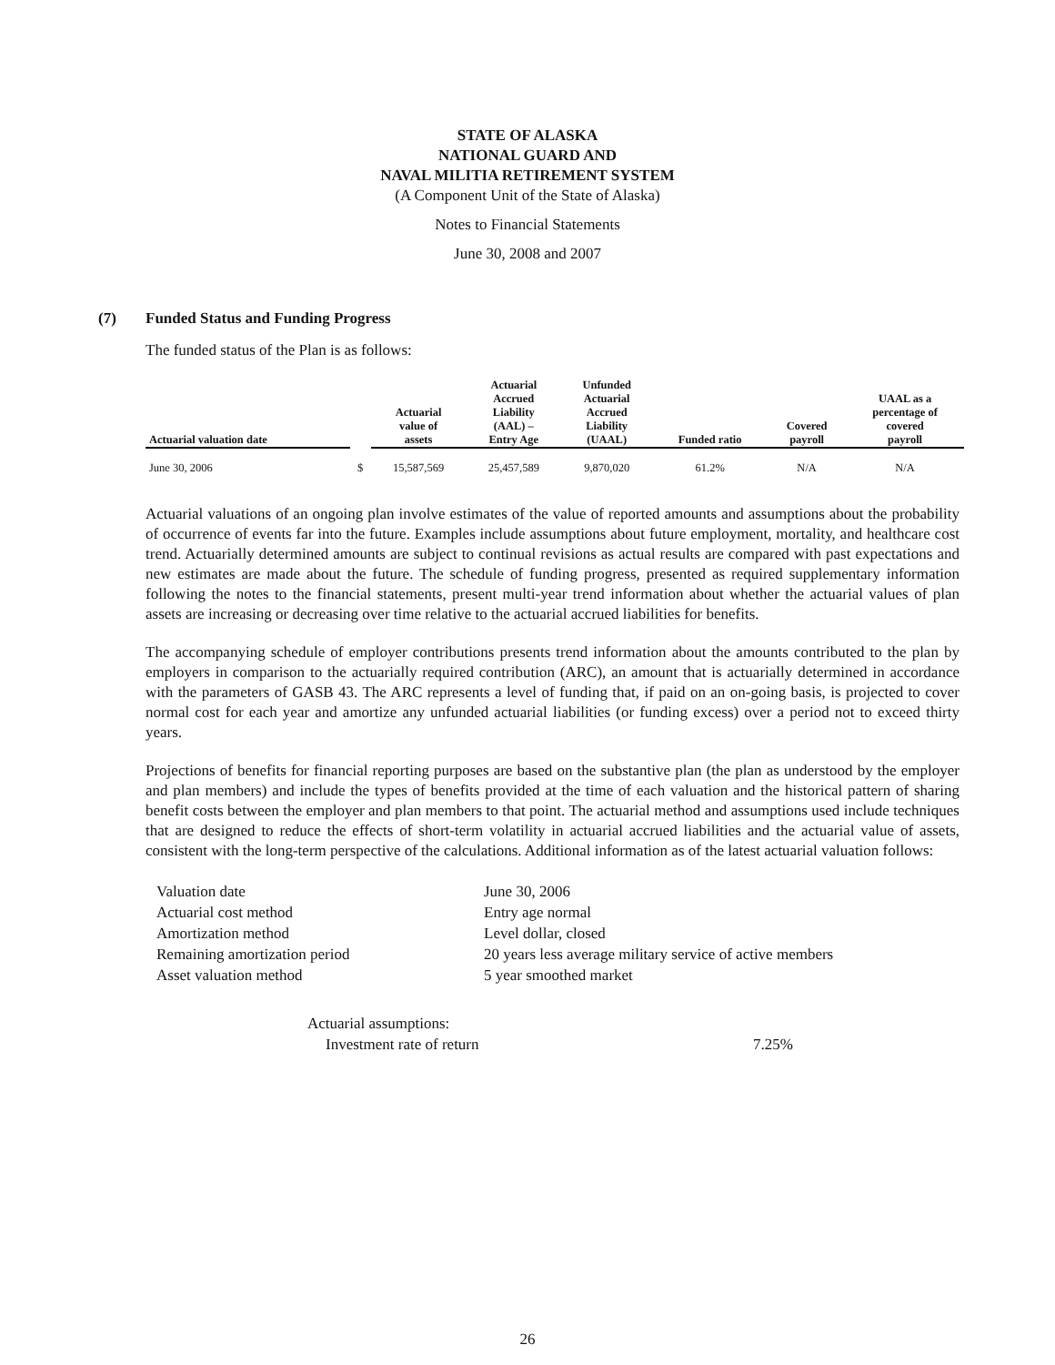STATE OF ALASKA
NATIONAL GUARD AND
NAVAL MILITIA RETIREMENT SYSTEM
(A Component Unit of the State of Alaska)
Notes to Financial Statements
June 30, 2008 and 2007
(7) Funded Status and Funding Progress
The funded status of the Plan is as follows:
| Actuarial valuation date | | Actuarial value of assets | Actuarial Accrued Liability (AAL) – Entry Age | Unfunded Actuarial Accrued Liability (UAAL) | Funded ratio | Covered payroll | UAAL as a percentage of covered payroll |
| --- | --- | --- | --- | --- | --- | --- | --- |
| June 30, 2006 | $ | 15,587,569 | 25,457,589 | 9,870,020 | 61.2% | N/A | N/A |
Actuarial valuations of an ongoing plan involve estimates of the value of reported amounts and assumptions about the probability of occurrence of events far into the future. Examples include assumptions about future employment, mortality, and healthcare cost trend. Actuarially determined amounts are subject to continual revisions as actual results are compared with past expectations and new estimates are made about the future. The schedule of funding progress, presented as required supplementary information following the notes to the financial statements, present multi-year trend information about whether the actuarial values of plan assets are increasing or decreasing over time relative to the actuarial accrued liabilities for benefits.
The accompanying schedule of employer contributions presents trend information about the amounts contributed to the plan by employers in comparison to the actuarially required contribution (ARC), an amount that is actuarially determined in accordance with the parameters of GASB 43. The ARC represents a level of funding that, if paid on an on-going basis, is projected to cover normal cost for each year and amortize any unfunded actuarial liabilities (or funding excess) over a period not to exceed thirty years.
Projections of benefits for financial reporting purposes are based on the substantive plan (the plan as understood by the employer and plan members) and include the types of benefits provided at the time of each valuation and the historical pattern of sharing benefit costs between the employer and plan members to that point. The actuarial method and assumptions used include techniques that are designed to reduce the effects of short-term volatility in actuarial accrued liabilities and the actuarial value of assets, consistent with the long-term perspective of the calculations. Additional information as of the latest actuarial valuation follows:
| Valuation date | June 30, 2006 |
| Actuarial cost method | Entry age normal |
| Amortization method | Level dollar, closed |
| Remaining amortization period | 20 years less average military service of active members |
| Asset valuation method | 5 year smoothed market |
| Actuarial assumptions: | |
| Investment rate of return | 7.25% |
26